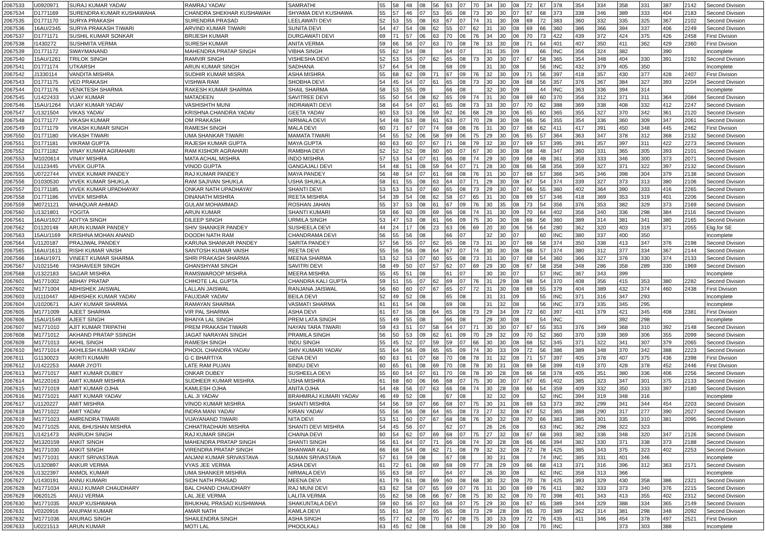| 2067533 | U0920971 | SURAJ KUMAR YADAV | RAMRAJ YADAV | SAMRATHI | 55 | 58 | 48 | 08 | 56 | 63 | 07 | 70 | 34 | 30 | 08 | 72 | 67 | 378 | 354 | 334 | 358 | 331 | 387 | 2142 | Second Division |
| 2067534 | D1771169 | SURENDRA KUMAR KUSHAWAHA | CHANDRA SHEKHAR KUSHAWAH | SHYAMA DEVI KUSHAWA | 55 | 57 | 46 | 07 | 53 | 65 | 08 | 73 | 30 | 30 | 07 | 67 | 68 | 373 | 338 | 346 | 389 | 333 | 404 | 2183 | Second Division |
| 2067535 | D1771170 | SURYA PRAKASH | SURENDRA PRASAD | LEELAWATI DEVI | 52 | 53 | 55 | 08 | 63 | 67 | 07 | 74 | 31 | 30 | 08 | 69 | 72 | 383 | 360 | 332 | 335 | 325 | 367 | 2102 | Second Division |
| 2067536 | 16AU/2345 | SURYA PRAKASH TIWARI | ARVIND KUMAR TIWARI | SUNITA DEVI | 54 | 47 | 54 | 08 | 62 | 55 | 07 | 62 | 31 | 30 | 08 | 69 | 66 | 360 | 386 | 366 | 394 | 337 | 406 | 2249 | Second Division |
| 2067537 | D1771171 | SUSHIL KUMAR SONKAR | BRIJESH KUMAR | DURGAWATI DEVI | 69 | 71 | 57 | 06 | 63 | 70 | 06 | 76 | 34 | 30 | 06 | 70 | 73 | 422 | 439 | 372 | 424 | 375 | 426 | 2458 | First Division |
| 2067538 | I1430272 | SUSHMITA VERMA | SURESH KUMAR | ANITA VERMA | 59 | 66 | 56 | 07 | 63 | 70 | 08 | 78 | 33 | 30 | 08 | 71 | 64 | 401 | 407 | 350 | 411 | 362 | 429 | 2360 | First Division |
| 2067539 | D1771172 | SWAYMANAND | MAHENDRA PRATAP SINGH | VIBHA SINGH | 55 | 62 | 54 | 08 | | 64 | 07 | | 31 | 35 | 09 | | 66 | INC | 356 | 324 | 382 | | 390 | | Incomplete |
| 2067540 | 15AU/1261 | TRILOK SINGH | RAMVIR SINGH | VISHESHA DEVI | 52 | 53 | 55 | 07 | 62 | 65 | 08 | 73 | 30 | 30 | 07 | 67 | 58 | 365 | 354 | 348 | 404 | 330 | 391 | 2192 | Second Division |
| 2067541 | D1771174 | UTKARSH | ARUN KUMAR SINGH | SADHANA | 57 | 64 | 54 | 08 | | 68 | 09 | | 31 | 30 | 08 | | 56 | INC | 432 | 379 | 405 | 350 | | | Incomplete |
| 2067542 | J1330114 | VANDITA MISHRA | SUDHIR KUMAR MISRA | ASHA MISHRA | 55 | 68 | 62 | 09 | 71 | 67 | 09 | 76 | 32 | 30 | 09 | 71 | 56 | 397 | 418 | 357 | 430 | 377 | 428 | 2407 | First Division |
| 2067543 | D1771175 | VED PRAKASH | VISHWA RAM | SHOBHA DEVI | 54 | 45 | 54 | 07 | 61 | 65 | 08 | 73 | 30 | 30 | 08 | 68 | 56 | 357 | 376 | 367 | 384 | 327 | 393 | 2204 | Second Division |
| 2067544 | D1771176 | VENKTESH SHARMA | RAKESH KUMAR SHARMA | SHAIL SHARMA | 58 | 53 | 55 | 09 | | 66 | 08 | | 32 | 30 | 09 | | 44 | INC | 363 | 336 | 394 | 314 | | | Incomplete |
| 2067545 | U1422433 | VIJAY KUMAR | MATADEEN | SAVITREE DEVI | 55 | 50 | 54 | 08 | 62 | 65 | 09 | 74 | 31 | 30 | 08 | 69 | 60 | 370 | 356 | 312 | 371 | 311 | 364 | 2084 | Second Division |
| 2067546 | 15AU/1264 | VIJAY KUMAR YADAV | VASHISHTH MUNI | INDRAWATI DEVI | 58 | 64 | 54 | 07 | 61 | 65 | 08 | 73 | 33 | 30 | 07 | 70 | 62 | 388 | 369 | 338 | 408 | 332 | 412 | 2247 | Second Division |
| 2067547 | U1321504 | VIKAS YADAV | KRISHNA CHANDRA YADAV | GEETA YADAV | 60 | 53 | 53 | 06 | 59 | 62 | 06 | 68 | 29 | 30 | 06 | 65 | 60 | 365 | 355 | 327 | 370 | 342 | 361 | 2120 | Second Division |
| 2067548 | D1771177 | VIKASH KUMAR | OM PRAKASH | NIRMALA DEVI | 54 | 48 | 53 | 08 | 61 | 63 | 07 | 70 | 28 | 30 | 08 | 66 | 56 | 355 | 354 | 336 | 360 | 309 | 347 | 2061 | Second Division |
| 2067549 | D1771179 | VIKASH KUMAR SINGH | RAMESH SINGH | MALA DEVI | 60 | 71 | 67 | 07 | 74 | 68 | 08 | 76 | 31 | 30 | 07 | 68 | 62 | 411 | 417 | 391 | 450 | 348 | 445 | 2462 | First Division |
| 2067550 | D1771180 | VIKASH TIWARI | UMA SHANKAR TIWARI | MAMATA TIWARI | 54 | 55 | 52 | 06 | 58 | 69 | 06 | 75 | 29 | 30 | 06 | 65 | 57 | 364 | 363 | 347 | 378 | 312 | 368 | 2132 | Second Division |
| 2067551 | D1771181 | VIKRAM GUPTA | RAJESH KUMAR GUPTA | MAYA GUPTA | 60 | 63 | 60 | 07 | 67 | 71 | 08 | 79 | 32 | 30 | 07 | 69 | 57 | 395 | 391 | 357 | 397 | 311 | 422 | 2273 | Second Division |
| 2067552 | D1771182 | VINAY KUMAR AGRAHARI | RAM KISHOR AGRAHARI | RAMBHA DEVI | 52 | 52 | 52 | 08 | 60 | 60 | 07 | 67 | 30 | 30 | 08 | 68 | 48 | 347 | 360 | 331 | 365 | 305 | 393 | 2101 | Second Division |
| 2067553 | M1020614 | VINAY MISHRA | MATA ACHAL MISHRA | INDO MISHRA | 57 | 53 | 54 | 07 | 61 | 66 | 08 | 74 | 29 | 30 | 09 | 68 | 48 | 361 | 358 | 333 | 346 | 300 | 373 | 2071 | Second Division |
| 2067554 | U1123445 | VIVEK GUPTA | VINOD GUPTA | GANGAJALI DEVI | 54 | 48 | 51 | 08 | 59 | 64 | 07 | 71 | 28 | 30 | 08 | 66 | 58 | 356 | 359 | 327 | 371 | 322 | 397 | 2132 | Second Division |
| 2067555 | U0722744 | VIVEK KUMAR PANDEY | RAJ KUMAR PANDEY | MAYA PANDEY | 56 | 48 | 54 | 07 | 61 | 68 | 08 | 76 | 31 | 30 | 07 | 68 | 57 | 366 | 345 | 346 | 398 | 304 | 379 | 2138 | Second Division |
| 2067556 | D1030530 | VIVEK KUMAR SHUKLA | RAM SAJIVAN SHUKLA | USHA SHUKLA | 58 | 61 | 55 | 08 | 63 | 64 | 07 | 71 | 29 | 30 | 08 | 67 | 54 | 374 | 339 | 327 | 373 | 313 | 380 | 2106 | Second Division |
| 2067557 | D1771185 | VIVEK KUMAR UPADHAYAY | ONKAR NATH UPADHAYAY | SHANTI DEVI | 53 | 53 | 53 | 07 | 60 | 65 | 08 | 73 | 29 | 30 | 07 | 66 | 55 | 360 | 402 | 364 | 390 | 333 | 416 | 2265 | Second Division |
| 2067558 | D1771186 | VIVEK MISHRA | DINANATH MISHRA | REETA MISHRA | 54 | 39 | 54 | 08 | 62 | 58 | 07 | 65 | 31 | 30 | 08 | 69 | 57 | 346 | 418 | 369 | 353 | 319 | 401 | 2206 | Second Division |
| 2067559 | M0721121 | WHAQUAR AHMAD | GULAM MOHAMMAD | ROSHAN JAHAN | 55 | 37 | 53 | 08 | 61 | 67 | 09 | 76 | 30 | 35 | 08 | 73 | 54 | 356 | 376 | 353 | 382 | 329 | 373 | 2169 | Second Division |
| 2067560 | U1321801 | YOGITA | ARUN KUMAR | SHANTI KUMARI | 59 | 66 | 60 | 09 | 69 | 66 | 08 | 74 | 31 | 30 | 09 | 70 | 64 | 402 | 356 | 340 | 336 | 298 | 384 | 2116 | Second Division |
| 2067561 | 16AU/1927 | ADITYA SINGH | DILEEP SINGH | URMILA SINGH | 53 | 47 | 53 | 08 | 61 | 66 | 09 | 75 | 30 | 30 | 08 | 68 | 56 | 360 | 389 | 314 | 381 | 341 | 380 | 2165 | Second Division |
| 2067562 | D1120148 | ARUN KUMAR PANDEY | SHIV SHANKER PANDEY | SUSHEELA DEVI | 44 | 24 | 17 | 06 | 23 | 63 | 06 | 69 | 20 | 30 | 06 | 56 | 64 | 280 | 362 | 320 | 403 | 319 | 371 | 2055 | Elig.for SE |
| 2067563 | 15AU/1169 | KRISHNA MOHAN ANAND | DOODH NATH RAM | CHANDRAMA DEVI | 56 | 55 | 56 | 08 | | 66 | 07 | | 32 | 30 | 07 | | 60 | INC | 380 | 337 | 400 | 350 | | | Incomplete |
| 2067564 | U1120187 | PRAJJWAL PANDEY | KARUNA SHANKAR PANDEY | SARITA PANDEY | 57 | 56 | 55 | 07 | 62 | 65 | 08 | 73 | 31 | 30 | 07 | 68 | 58 | 374 | 350 | 338 | 413 | 347 | 376 | 2198 | Second Division |
| 2067565 | 16AU/1613 | RISHI KUMAR VAISH | SANTOSH KUMAR VAISH | REETA DEVI | 55 | 56 | 56 | 08 | 64 | 67 | 07 | 74 | 30 | 30 | 08 | 68 | 57 | 374 | 380 | 312 | 377 | 334 | 367 | 2144 | Second Division |
| 2067566 | 16AU/1971 | VINEET KUMAR SHARMA | SHRI PRAKASH SHARMA | MEENA SHARMA | 53 | 52 | 53 | 07 | 60 | 65 | 08 | 73 | 31 | 30 | 07 | 68 | 54 | 360 | 366 | 327 | 376 | 330 | 374 | 2133 | Second Division |
| 2067567 | U1021546 | YASHAVEER SINGH | GHANSHYAM SINGH | SAVITRI DEVI | 58 | 49 | 50 | 07 | 57 | 62 | 07 | 69 | 29 | 30 | 08 | 67 | 58 | 358 | 348 | 286 | 358 | 289 | 330 | 1969 | Second Division |
| 2067568 | U1322183 | SAGAR MISHRA | RAMSWAROOP MISHRA | MEERA MISHRA | 55 | 45 | 51 | 08 | | 61 | 07 | | 30 | 30 | 07 | | 57 | INC | 367 | 343 | 399 | | | | Incomplete |
| 2067601 | M1771002 | ABHAY PRATAP | CHHOTE LAL GUPTA | CHANDRA KALI GUPTA | 59 | 51 | 55 | 07 | 62 | 69 | 07 | 76 | 31 | 29 | 08 | 68 | 54 | 370 | 408 | 356 | 415 | 353 | 380 | 2282 | Second Division |
| 2067602 | M1771004 | ABHISHEK JAISWAL | LALLAN JAISWAL | RANJANA JAISWAL | 56 | 60 | 60 | 07 | 67 | 65 | 07 | 72 | 31 | 30 | 08 | 69 | 55 | 379 | 404 | 389 | 432 | 374 | 460 | 2438 | First Division |
| 2067603 | U1110447 | ABHISHEK KUMAR YADAV | FAUJDAR YADAV | BEILA DEVI | 52 | 49 | 52 | 08 | | 65 | 08 | | 31 | 31 | 09 | | 55 | INC | 371 | 316 | 347 | 293 | | | Incomplete |
| 2067604 | U1020671 | AJAY KUMAR SHARMA | RAMAYAN SHARMA | VASMATI SHARMA | 61 | 61 | 54 | 08 | | 69 | 08 | | 31 | 32 | 08 | | 56 | INC | 373 | 335 | 345 | 295 | | | Incomplete |
| 2067605 | M1771009 | AJEET SHARMA | VIR PAL SHARMA | ASHA DEVI | 61 | 67 | 56 | 08 | 64 | 65 | 08 | 73 | 29 | 34 | 09 | 72 | 60 | 397 | 431 | 379 | 421 | 345 | 408 | 2381 | First Division |
| 2067606 | 15AU/1549 | AJEET SINGH | BHAIYA LAL SINGH | PREM LATA SINGH | 55 | 49 | 55 | 08 | | 66 | 08 | | 29 | 30 | 08 | | 54 | INC | | | 392 | 298 | | | Incomplete |
| 2067607 | M1771010 | AJIT KUMAR TRIPATHI | PREM PRAKASH TIWARI | NAYAN TARA TIWARI | 59 | 43 | 51 | 07 | 58 | 64 | 07 | 71 | 30 | 30 | 07 | 67 | 55 | 353 | 376 | 349 | 368 | 310 | 392 | 2148 | Second Division |
| 2067608 | M1771012 | AKHAND PRATAP SSINGH | JAGAT NARAYAN SINGH | PRAMILA SINGH | 56 | 50 | 53 | 09 | 62 | 61 | 09 | 70 | 29 | 32 | 09 | 70 | 52 | 360 | 370 | 339 | 369 | 306 | 355 | 2099 | Second Division |
| 2067609 | M1771013 | AKHIL SINGH | RAMESH SINGH | INDU SINGH | 55 | 45 | 52 | 07 | 59 | 59 | 07 | 66 | 30 | 30 | 08 | 68 | 52 | 345 | 371 | 322 | 341 | 307 | 379 | 2065 | Second Division |
| 2067610 | M1771014 | AKHILESH KUMAR YADAV | PHOOL CHANDRA YADAV | SHIV KUMARI YADAV | 55 | 64 | 56 | 09 | 65 | 65 | 09 | 74 | 30 | 33 | 09 | 72 | 56 | 386 | 389 | 348 | 370 | 342 | 388 | 2223 | Second Division |
| 2067611 | G1130023 | AKRITI KUMARI | G C BHARTIYA | GENA DEVI | 60 | 63 | 61 | 07 | 68 | 70 | 08 | 78 | 31 | 32 | 08 | 71 | 57 | 397 | 405 | 378 | 407 | 375 | 436 | 2398 | First Division |
| 2067612 | U1422253 | AMAR JYOTI | LATE RAM PUJAN | BINDU DEVI | 60 | 65 | 61 | 08 | 69 | 70 | 08 | 78 | 30 | 31 | 08 | 69 | 58 | 399 | 419 | 370 | 428 | 378 | 452 | 2446 | First Division |
| 2067613 | M1771017 | AMIT KUMAR DUBEY | ONKAR DUBEY | SUSHEELA DEVI | 55 | 60 | 54 | 07 | 61 | 70 | 08 | 78 | 30 | 28 | 08 | 66 | 58 | 378 | 405 | 351 | 380 | 336 | 406 | 2256 | Second Division |
| 2067614 | M1220163 | AMIT KUMAR MISHRA | SUDHEER KUMAR MISHRA | USHA MISHRA | 61 | 68 | 60 | 06 | 66 | 68 | 07 | 75 | 30 | 30 | 07 | 67 | 65 | 402 | 385 | 323 | 347 | 301 | 375 | 2133 | Second Division |
| 2067615 | M1771019 | AMIT KUMAR OJHA | KAMLESH OJHA | ANITA OJHA | 54 | 48 | 56 | 07 | 63 | 66 | 08 | 74 | 30 | 28 | 08 | 66 | 54 | 359 | 409 | 332 | 350 | 333 | 397 | 2180 | Second Division |
| 2067616 | M1771021 | AMIT KUMAR YADAV | LAL JI YADAV | BRAHMRAJ KUMARI YADAV | 46 | 49 | 52 | 08 | | 67 | 08 | | 32 | 32 | 09 | | 52 | INC | 394 | 319 | 348 | 316 | | | Incomplete |
| 2067617 | U1120227 | AMIT MISHRA | VINOD KUMAR MISHRA | SHANTI MISHRA | 54 | 56 | 59 | 07 | 66 | 68 | 07 | 75 | 30 | 31 | 08 | 69 | 53 | 373 | 392 | 299 | 341 | 344 | 454 | 2203 | Second Division |
| 2067618 | M1771022 | AMIT YADAV | INDRA MANI YADAV | KIRAN YADAV | 55 | 56 | 56 | 08 | 64 | 65 | 08 | 73 | 27 | 32 | 08 | 67 | 52 | 365 | 388 | 290 | 317 | 277 | 390 | 2027 | Second Division |
| 2067619 | M1771023 | AMRENDRA TIWARI | VIJAYANAND TIWARI | NITA DEVI | 53 | 51 | 60 | 07 | 67 | 68 | 08 | 76 | 30 | 32 | 08 | 70 | 66 | 383 | 385 | 301 | 335 | 310 | 381 | 2095 | Second Division |
| 2067620 | M1771025 | ANIL BHUSHAN MISHRA | CHHATRADHARI MISHRA | SHANTI DEVI MISHRA | 54 | 45 | 56 | 07 | | 62 | 07 | | 26 | 26 | 08 | | 63 | INC | 362 | 298 | 322 | 323 | | | Incomplete |
| 2067621 | U1421473 | ANIRUDH SINGH | RAJ KUMAR SINGH | CHAINA DEVI | 60 | 54 | 62 | 07 | 69 | 68 | 07 | 75 | 27 | 32 | 08 | 67 | 68 | 393 | 382 | 336 | 348 | 320 | 347 | 2126 | Second Division |
| 2067622 | M1320159 | ANKIT SINGH | MAHENDRA PRATAP SINGH | SHANTI SINGH | 56 | 61 | 64 | 07 | 71 | 66 | 08 | 74 | 30 | 28 | 08 | 66 | 66 | 394 | 382 | 330 | 371 | 338 | 373 | 2188 | Second Division |
| 2067623 | M1771030 | ANKIT SINGH | VIRENDRA PRATAP SINGH | BHANWAR KALI | 66 | 68 | 54 | 08 | 62 | 71 | 08 | 79 | 32 | 32 | 08 | 72 | 78 | 425 | 385 | 343 | 375 | 323 | 402 | 2253 | Second Division |
| 2067624 | M1771031 | ANKIT SRIVASTAVA | ANJANI KUMAR SRIVASTAVA | SUMAN SRIVASTAVA | 57 | 61 | 59 | 08 | | 67 | 08 | | 30 | 31 | 08 | | 74 | INC | 385 | 331 | 401 | 346 | | | Incomplete |
| 2067625 | U1320897 | ANKUR VERMA | VYAS JEE VERMA | ASHA DEVI | 61 | 72 | 61 | 08 | 69 | 68 | 09 | 77 | 28 | 29 | 09 | 66 | 68 | 413 | 371 | 316 | 396 | 312 | 363 | 2171 | Second Division |
| 2067626 | U1322397 | ANMOL KUMAR | UMA SHANKER MISHRA | NIRMALA DEVI | 55 | 63 | 58 | 07 | | 64 | 07 | | 26 | 30 | 08 | | 62 | INC | 358 | 313 | 366 | | | | Incomplete |
| 2067627 | U1430191 | ANNU KUMARI | SIDH NATH PRASAD | MEENA DEVI | 61 | 79 | 61 | 08 | 69 | 60 | 08 | 68 | 30 | 32 | 08 | 70 | 78 | 425 | 393 | 329 | 430 | 358 | 386 | 2321 | Second Division |
| 2067628 | M1771034 | ANUJ KUMAR CHAUDHARY | BAL CHAND CHAUDHARY | RAJ MUNI DEVI | 63 | 62 | 58 | 07 | 65 | 69 | 07 | 76 | 31 | 30 | 08 | 69 | 76 | 411 | 382 | 333 | 373 | 340 | 376 | 2215 | Second Division |
| 2067629 | I0620125 | ANUJ VERMA | LAL JEE VERMA | LALITA VERMA | 55 | 62 | 58 | 08 | 66 | 67 | 08 | 75 | 30 | 32 | 08 | 70 | 70 | 398 | 401 | 343 | 413 | 355 | 402 | 2312 | Second Division |
| 2067630 | M1771035 | ANUP KUSHWAHA | BHUKHAL PRASAD KUSHWAHA | SHAKUNTALA DEVI | 59 | 60 | 56 | 07 | 63 | 68 | 07 | 75 | 29 | 30 | 08 | 67 | 65 | 389 | 344 | 329 | 388 | 334 | 365 | 2149 | Second Division |
| 2067631 | V0320916 | ANUPAM KUMAR | AMAR NATH | KAMLA DEVI | 55 | 61 | 58 | 07 | 65 | 65 | 08 | 73 | 29 | 28 | 08 | 65 | 70 | 389 | 362 | 314 | 381 | 298 | 348 | 2092 | Second Division |
| 2067632 | M1771036 | ANURAG SINGH | SHAILENDRA SINGH | ASHA SINGH | 65 | 77 | 62 | 08 | 70 | 67 | 08 | 75 | 30 | 33 | 09 | 72 | 76 | 435 | 411 | 346 | 454 | 378 | 497 | 2521 | First Division |
| 2067633 | U0221513 | ARUN KUMAR | MOTI LAL | PHOOLKALI | 63 | 45 | 62 | 08 | | 68 | 08 | | 29 | 30 | 08 | | 70 | INC | | | 373 | 303 | 388 | | Incomplete |